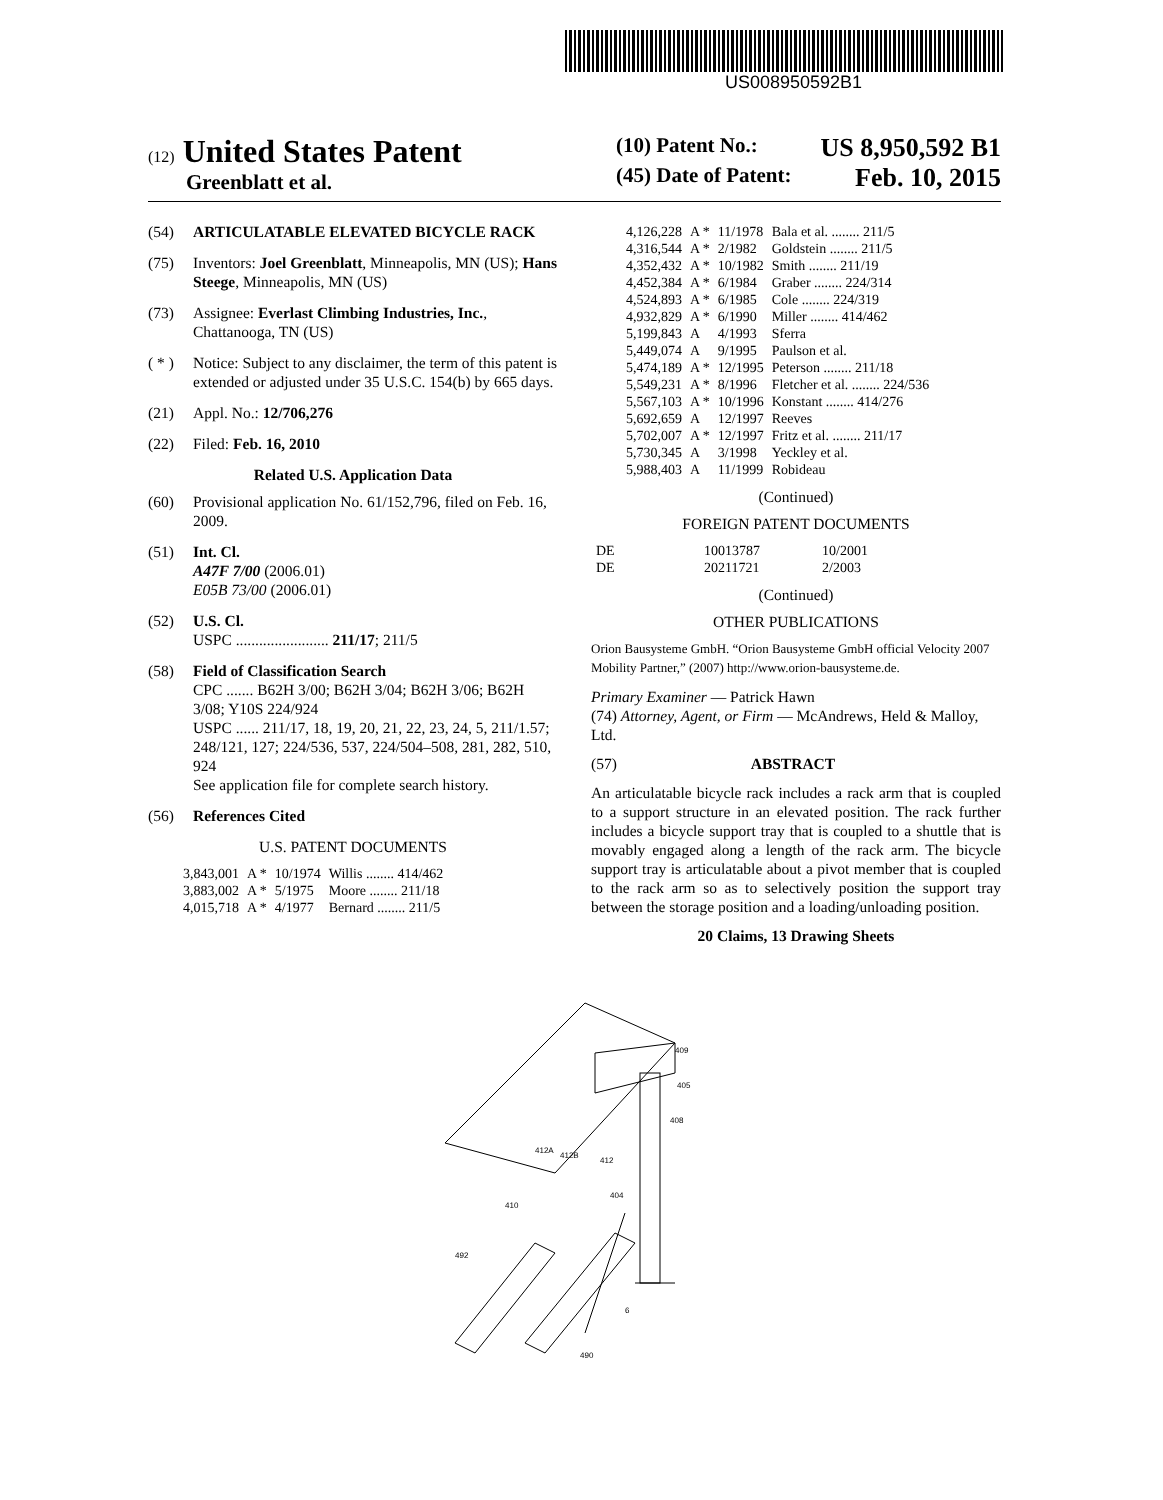US008950592B1
(12) United States Patent
Greenblatt et al.
(10) Patent No.: US 8,950,592 B1
(45) Date of Patent: Feb. 10, 2015
(54) ARTICULATABLE ELEVATED BICYCLE RACK
(75) Inventors: Joel Greenblatt, Minneapolis, MN (US); Hans Steege, Minneapolis, MN (US)
(73) Assignee: Everlast Climbing Industries, Inc., Chattanooga, TN (US)
( * ) Notice: Subject to any disclaimer, the term of this patent is extended or adjusted under 35 U.S.C. 154(b) by 665 days.
(21) Appl. No.: 12/706,276
(22) Filed: Feb. 16, 2010
Related U.S. Application Data
(60) Provisional application No. 61/152,796, filed on Feb. 16, 2009.
(51) Int. Cl.
A47F 7/00 (2006.01)
E05B 73/00 (2006.01)
(52) U.S. Cl.
USPC ........................ 211/17; 211/5
(58) Field of Classification Search
CPC ....... B62H 3/00; B62H 3/04; B62H 3/06; B62H 3/08; Y10S 224/924
USPC ...... 211/17, 18, 19, 20, 21, 22, 23, 24, 5, 211/1.57; 248/121, 127; 224/536, 537, 224/504–508, 281, 282, 510, 924
See application file for complete search history.
(56) References Cited
U.S. PATENT DOCUMENTS
| 3,843,001 | A * | 10/1974 | Willis ........ 414/462 |
| 3,883,002 | A * | 5/1975 | Moore ........ 211/18 |
| 4,015,718 | A * | 4/1977 | Bernard ........ 211/5 |
| 4,126,228 | A * | 11/1978 | Bala et al. ........ 211/5 |
| 4,316,544 | A * | 2/1982 | Goldstein ........ 211/5 |
| 4,352,432 | A * | 10/1982 | Smith ........ 211/19 |
| 4,452,384 | A * | 6/1984 | Graber ........ 224/314 |
| 4,524,893 | A * | 6/1985 | Cole ........ 224/319 |
| 4,932,829 | A * | 6/1990 | Miller ........ 414/462 |
| 5,199,843 | A | 4/1993 | Sferra |
| 5,449,074 | A | 9/1995 | Paulson et al. |
| 5,474,189 | A * | 12/1995 | Peterson ........ 211/18 |
| 5,549,231 | A * | 8/1996 | Fletcher et al. ........ 224/536 |
| 5,567,103 | A * | 10/1996 | Konstant ........ 414/276 |
| 5,692,659 | A | 12/1997 | Reeves |
| 5,702,007 | A * | 12/1997 | Fritz et al. ........ 211/17 |
| 5,730,345 | A | 3/1998 | Yeckley et al. |
| 5,988,403 | A | 11/1999 | Robideau |
(Continued)
FOREIGN PATENT DOCUMENTS
| DE | 10013787 | 10/2001 |
| DE | 20211721 | 2/2003 |
(Continued)
OTHER PUBLICATIONS
Orion Bausysteme GmbH. “Orion Bausysteme GmbH official Velocity 2007 Mobility Partner,” (2007) http://www.orion-bausysteme.de.
Primary Examiner — Patrick Hawn
(74) Attorney, Agent, or Firm — McAndrews, Held & Malloy, Ltd.
(57) ABSTRACT
An articulatable bicycle rack includes a rack arm that is coupled to a support structure in an elevated position. The rack further includes a bicycle support tray that is coupled to a shuttle that is movably engaged along a length of the rack arm. The bicycle support tray is articulatable about a pivot member that is coupled to the rack arm so as to selectively position the support tray between the storage position and a loading/unloading position.
20 Claims, 13 Drawing Sheets
409
405
408
412
412A
412B
410
404
492
490
6